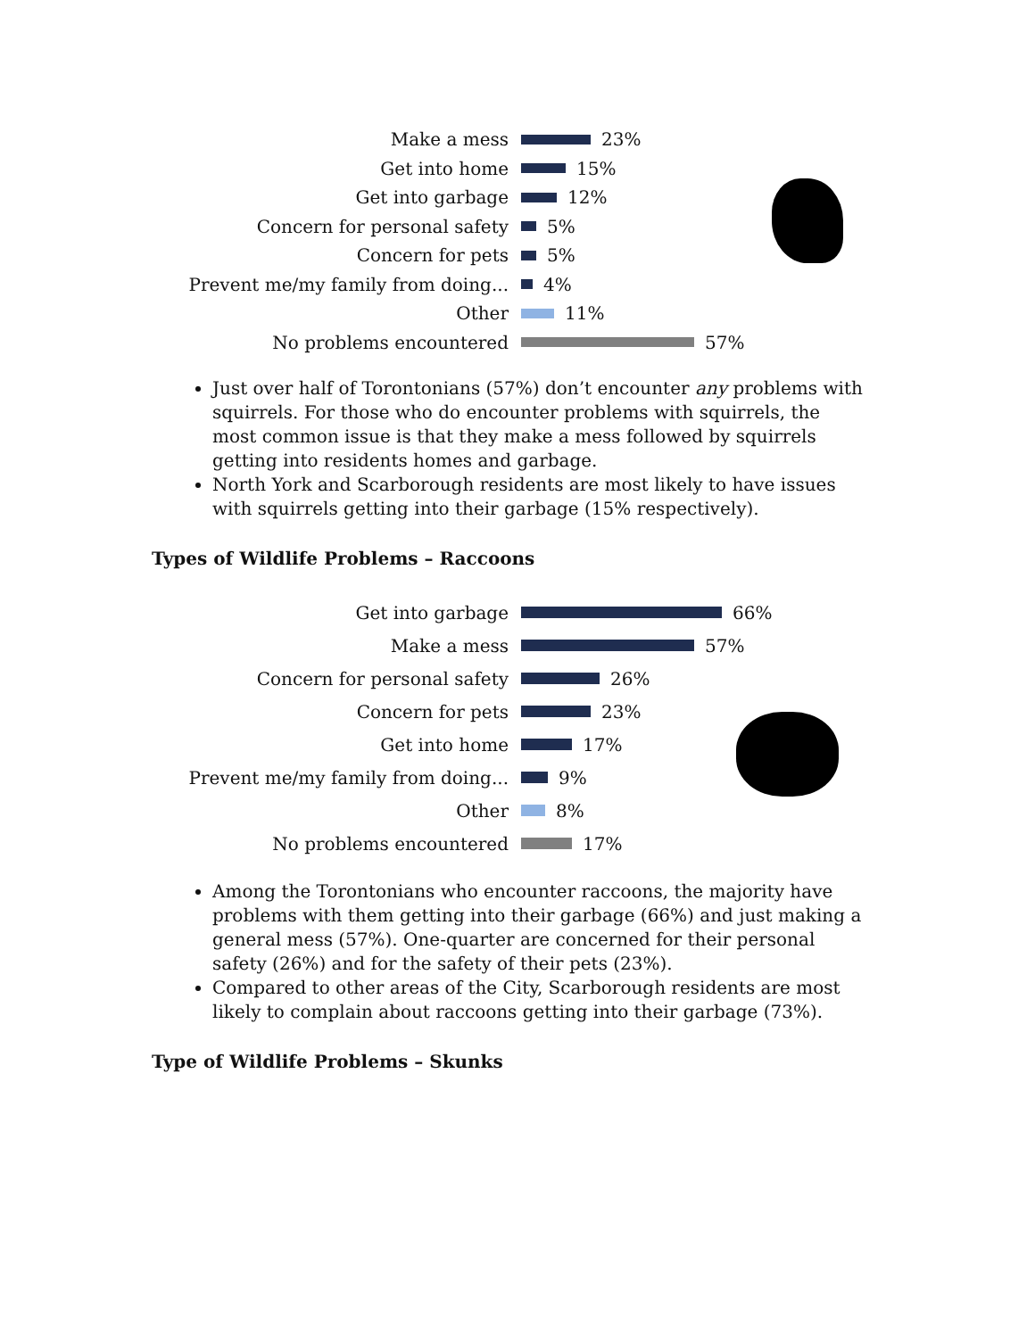Make a mess 23%
Get into home 15%
Get into garbage 12%
Concern for personal safety 5%
Concern for pets 5%
Prevent me/my family from doing... 4%
Other 11%
No problems encountered 57%
Just over half of Torontonians (57%) don’t encounter any problems with squirrels. For those who do encounter problems with squirrels, the most common issue is that they make a mess followed by squirrels getting into residents homes and garbage.
North York and Scarborough residents are most likely to have issues with squirrels getting into their garbage (15% respectively).
Types of Wildlife Problems – Raccoons
Get into garbage 66%
Make a mess 57%
Concern for personal safety 26%
Concern for pets 23%
Get into home 17%
Prevent me/my family from doing... 9%
Other 8%
No problems encountered 17%
Among the Torontonians who encounter raccoons, the majority have problems with them getting into their garbage (66%) and just making a general mess (57%). One-quarter are concerned for their personal safety (26%) and for the safety of their pets (23%).
Compared to other areas of the City, Scarborough residents are most likely to complain about raccoons getting into their garbage (73%).
Type of Wildlife Problems – Skunks